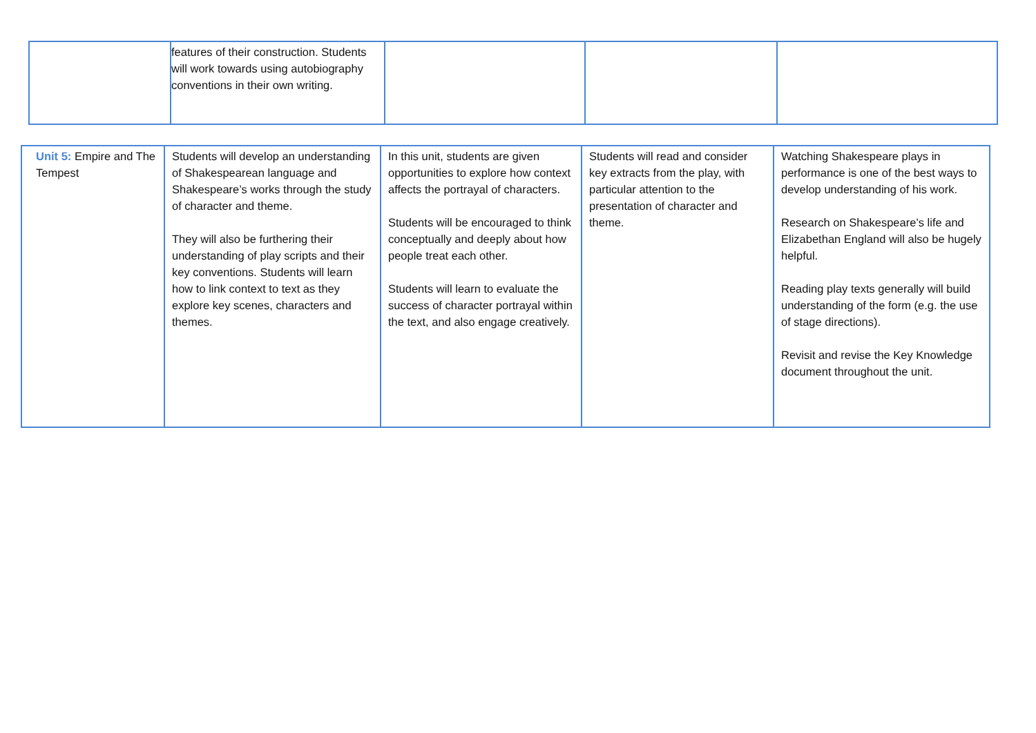| | features of their construction. Students will work towards using autobiography conventions in their own writing. | | | |
| Unit 5: Empire and The Tempest | Students will develop an understanding of Shakespearean language and Shakespeare’s works through the study of character and theme. They will also be furthering their understanding of play scripts and their key conventions. Students will learn how to link context to text as they explore key scenes, characters and themes. | In this unit, students are given opportunities to explore how context affects the portrayal of characters. Students will be encouraged to think conceptually and deeply about how people treat each other. Students will learn to evaluate the success of character portrayal within the text, and also engage creatively. | Students will read and consider key extracts from the play, with particular attention to the presentation of character and theme. | Watching Shakespeare plays in performance is one of the best ways to develop understanding of his work. Research on Shakespeare’s life and Elizabethan England will also be hugely helpful. Reading play texts generally will build understanding of the form (e.g. the use of stage directions). Revisit and revise the Key Knowledge document throughout the unit. |